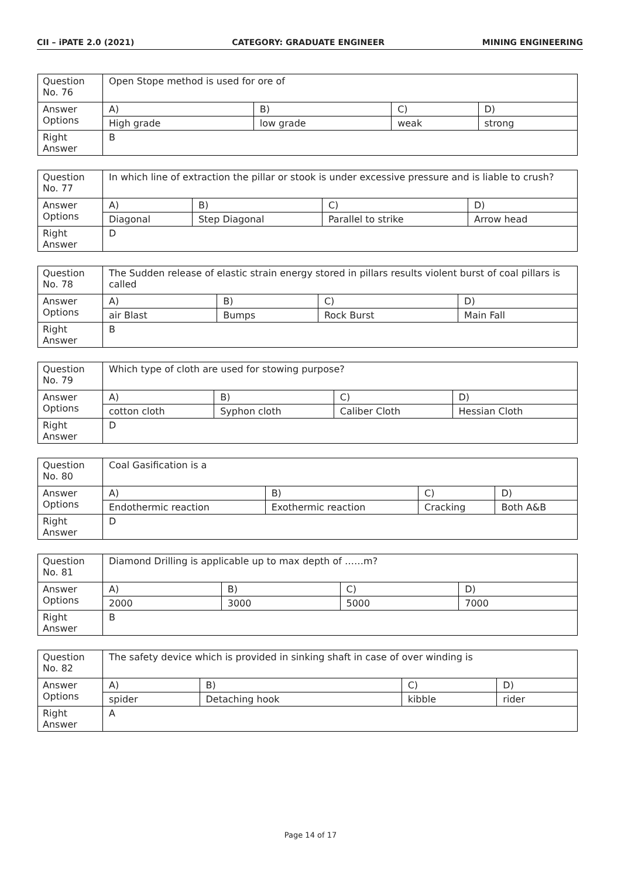CII – iPATE 2.0 (2021) CATEGORY: GRADUATE ENGINEER MINING ENGINEERING
| Question No. 76 | Open Stope method is used for ore of | | | |
| Answer Options | A) | B) | C) | D) |
| | High grade | low grade | weak | strong |
| Right Answer | B | | | |
| Question No. 77 | In which line of extraction the pillar or stook is under excessive pressure and is liable to crush? | | | |
| Answer Options | A) | B) | C) | D) |
| | Diagonal | Step Diagonal | Parallel to strike | Arrow head |
| Right Answer | D | | | |
| Question No. 78 | The Sudden release of elastic strain energy stored in pillars results violent burst of coal pillars is called | | | |
| Answer Options | A) | B) | C) | D) |
| | air Blast | Bumps | Rock Burst | Main Fall |
| Right Answer | B | | | |
| Question No. 79 | Which type of cloth are used for stowing purpose? | | | |
| Answer Options | A) | B) | C) | D) |
| | cotton cloth | Syphon cloth | Caliber Cloth | Hessian Cloth |
| Right Answer | D | | | |
| Question No. 80 | Coal Gasification is a | | | |
| Answer Options | A) | B) | C) | D) |
| | Endothermic reaction | Exothermic reaction | Cracking | Both A&B |
| Right Answer | D | | | |
| Question No. 81 | Diamond Drilling is applicable up to max depth of ……m? | | | |
| Answer Options | A) | B) | C) | D) |
| | 2000 | 3000 | 5000 | 7000 |
| Right Answer | B | | | |
| Question No. 82 | The safety device which is provided in sinking shaft in case of over winding is | | | |
| Answer Options | A) | B) | C) | D) |
| | spider | Detaching hook | kibble | rider |
| Right Answer | A | | | |
Page 14 of 17